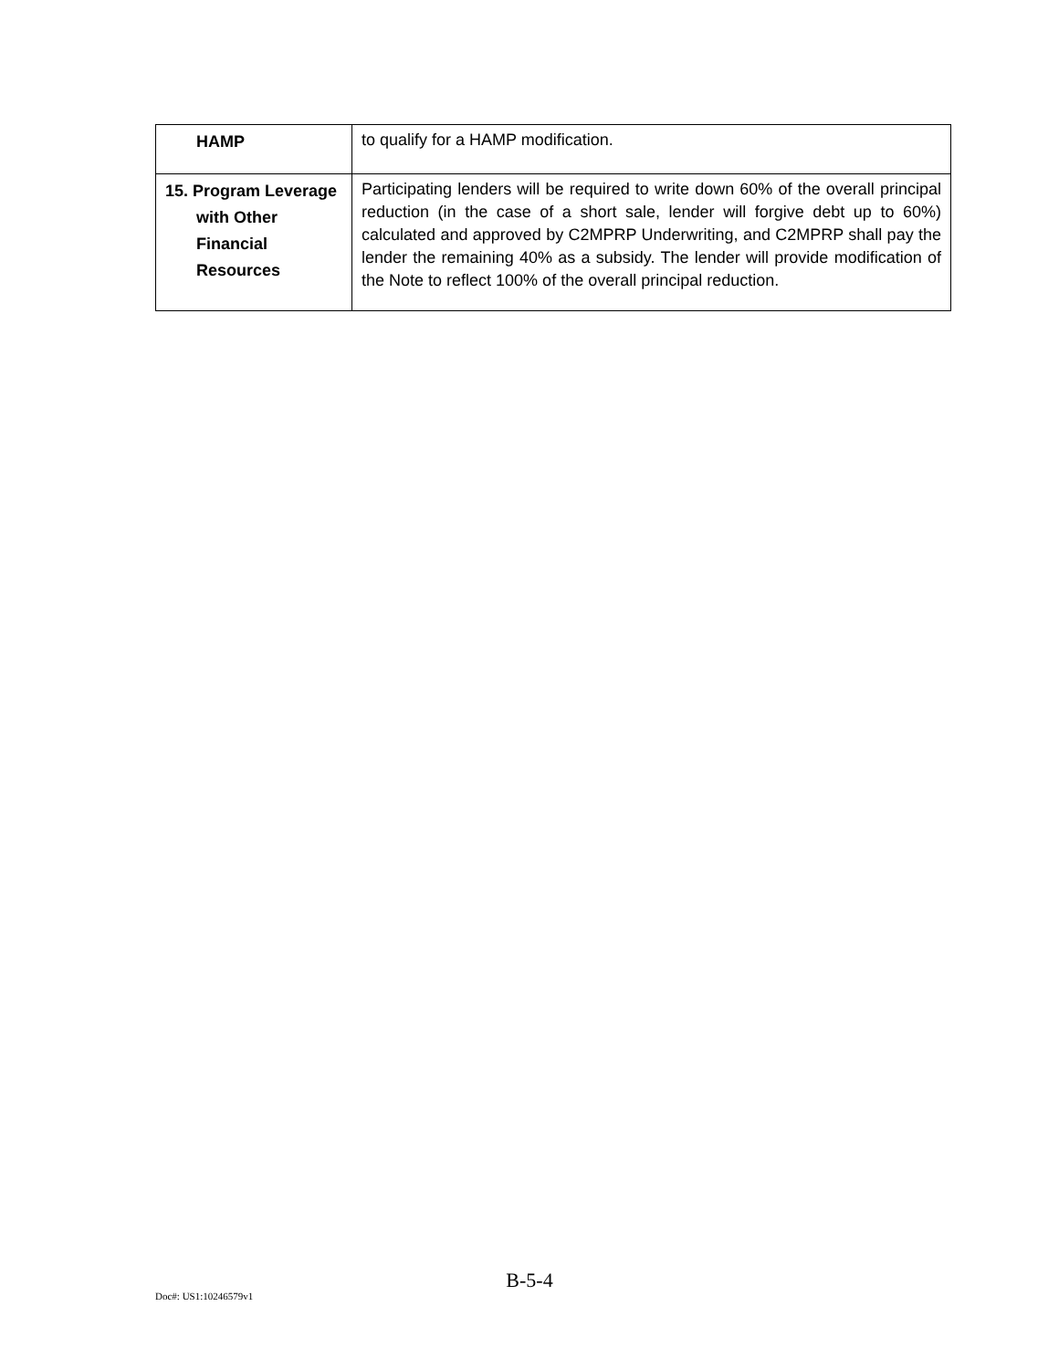| HAMP | to qualify for a HAMP modification. |
| 15. Program Leverage with Other Financial Resources | Participating lenders will be required to write down 60% of the overall principal reduction (in the case of a short sale, lender will forgive debt up to 60%) calculated and approved by C2MPRP Underwriting, and C2MPRP shall pay the lender the remaining 40% as a subsidy. The lender will provide modification of the Note to reflect 100% of the overall principal reduction. |
B-5-4
Doc#: US1:10246579v1